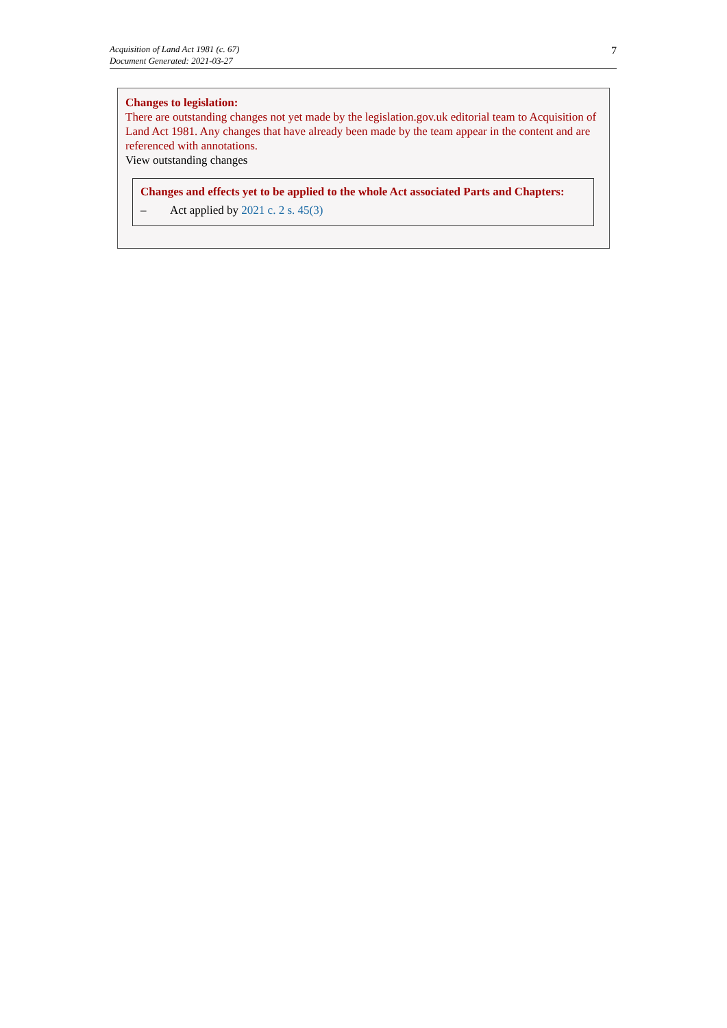Acquisition of Land Act 1981 (c. 67)
Document Generated: 2021-03-27
7
Changes to legislation:
There are outstanding changes not yet made by the legislation.gov.uk editorial team to Acquisition of Land Act 1981. Any changes that have already been made by the team appear in the content and are referenced with annotations.
View outstanding changes
Changes and effects yet to be applied to the whole Act associated Parts and Chapters:
– Act applied by 2021 c. 2 s. 45(3)